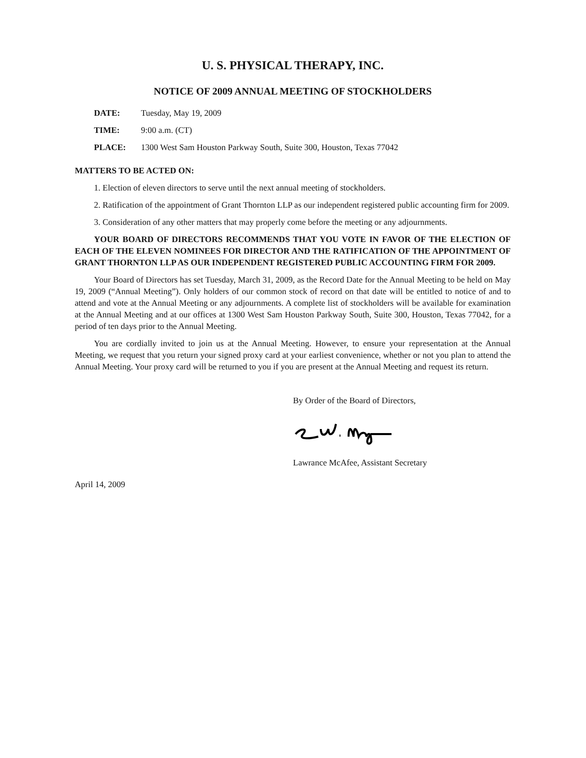U. S. PHYSICAL THERAPY, INC.
NOTICE OF 2009 ANNUAL MEETING OF STOCKHOLDERS
| DATE: | Tuesday, May 19, 2009 |
| TIME: | 9:00 a.m. (CT) |
| PLACE: | 1300 West Sam Houston Parkway South, Suite 300, Houston, Texas 77042 |
MATTERS TO BE ACTED ON:
1. Election of eleven directors to serve until the next annual meeting of stockholders.
2. Ratification of the appointment of Grant Thornton LLP as our independent registered public accounting firm for 2009.
3. Consideration of any other matters that may properly come before the meeting or any adjournments.
YOUR BOARD OF DIRECTORS RECOMMENDS THAT YOU VOTE IN FAVOR OF THE ELECTION OF EACH OF THE ELEVEN NOMINEES FOR DIRECTOR AND THE RATIFICATION OF THE APPOINTMENT OF GRANT THORNTON LLP AS OUR INDEPENDENT REGISTERED PUBLIC ACCOUNTING FIRM FOR 2009.
Your Board of Directors has set Tuesday, March 31, 2009, as the Record Date for the Annual Meeting to be held on May 19, 2009 (“Annual Meeting”). Only holders of our common stock of record on that date will be entitled to notice of and to attend and vote at the Annual Meeting or any adjournments. A complete list of stockholders will be available for examination at the Annual Meeting and at our offices at 1300 West Sam Houston Parkway South, Suite 300, Houston, Texas 77042, for a period of ten days prior to the Annual Meeting.
You are cordially invited to join us at the Annual Meeting. However, to ensure your representation at the Annual Meeting, we request that you return your signed proxy card at your earliest convenience, whether or not you plan to attend the Annual Meeting. Your proxy card will be returned to you if you are present at the Annual Meeting and request its return.
By Order of the Board of Directors,
Lawrance McAfee, Assistant Secretary
April 14, 2009